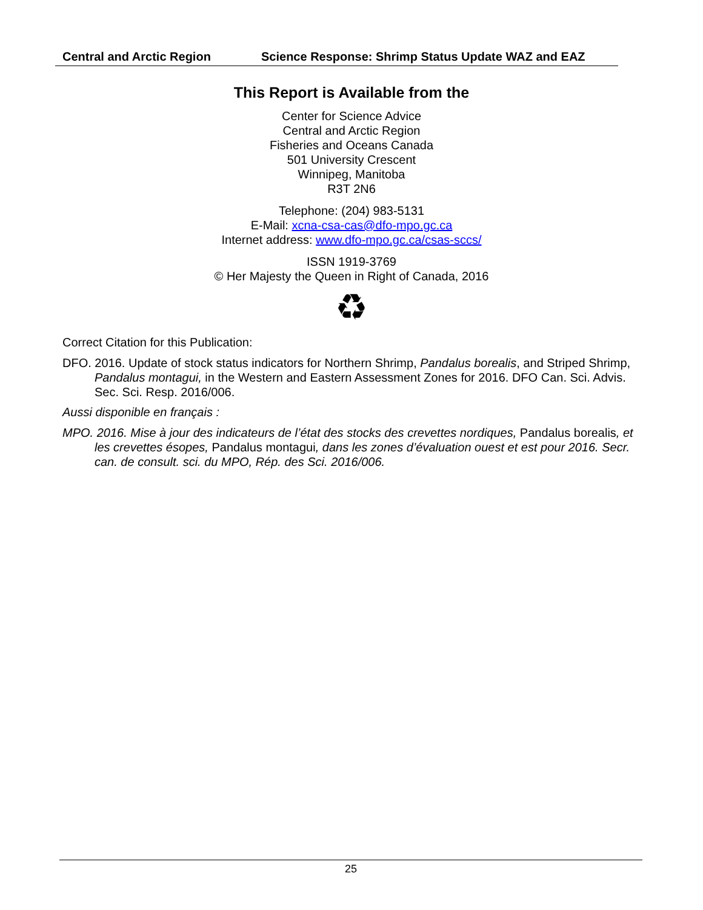Central and Arctic Region Science Response: Shrimp Status Update WAZ and EAZ
This Report is Available from the
Center for Science Advice
Central and Arctic Region
Fisheries and Oceans Canada
501 University Crescent
Winnipeg, Manitoba
R3T 2N6
Telephone: (204) 983-5131
E-Mail: xcna-csa-cas@dfo-mpo.gc.ca
Internet address: www.dfo-mpo.gc.ca/csas-sccs/
ISSN 1919-3769
© Her Majesty the Queen in Right of Canada, 2016
♻
Correct Citation for this Publication:
DFO. 2016. Update of stock status indicators for Northern Shrimp, Pandalus borealis, and Striped Shrimp, Pandalus montagui, in the Western and Eastern Assessment Zones for 2016. DFO Can. Sci. Advis. Sec. Sci. Resp. 2016/006.
Aussi disponible en français :
MPO. 2016. Mise à jour des indicateurs de l’état des stocks des crevettes nordiques, Pandalus borealis, et les crevettes ésopes, Pandalus montagui, dans les zones d’évaluation ouest et est pour 2016. Secr. can. de consult. sci. du MPO, Rép. des Sci. 2016/006.
25